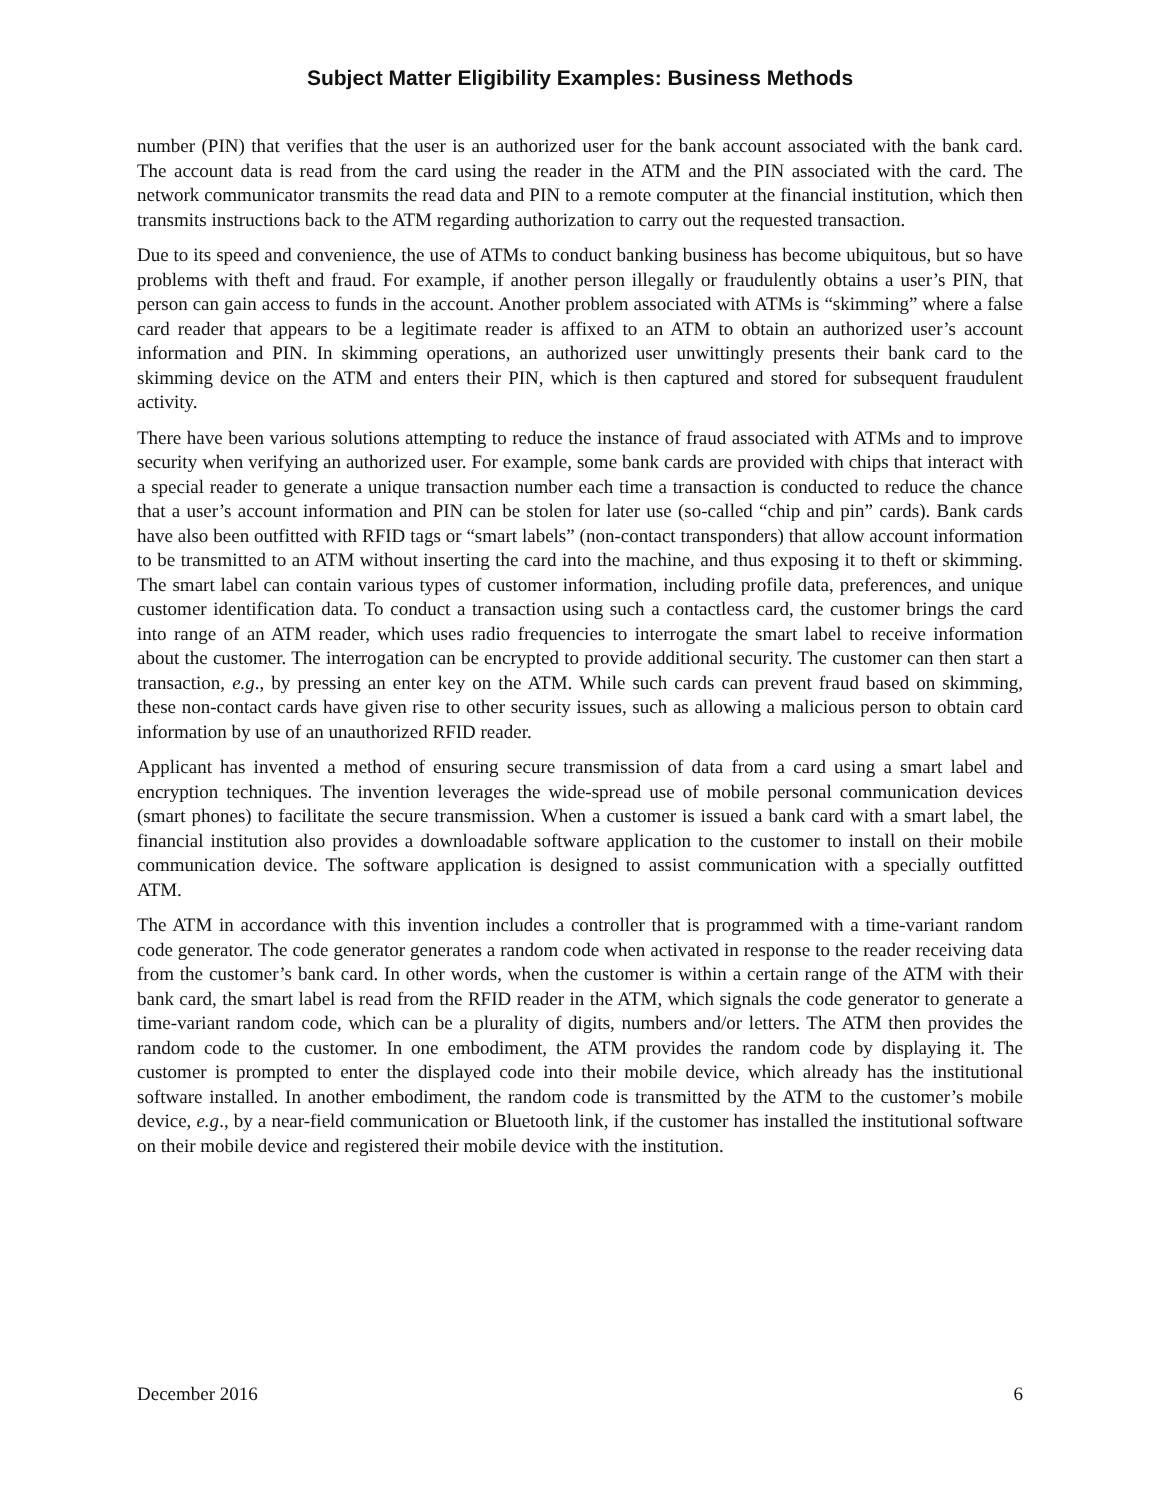Subject Matter Eligibility Examples: Business Methods
number (PIN) that verifies that the user is an authorized user for the bank account associated with the bank card. The account data is read from the card using the reader in the ATM and the PIN associated with the card. The network communicator transmits the read data and PIN to a remote computer at the financial institution, which then transmits instructions back to the ATM regarding authorization to carry out the requested transaction.
Due to its speed and convenience, the use of ATMs to conduct banking business has become ubiquitous, but so have problems with theft and fraud. For example, if another person illegally or fraudulently obtains a user’s PIN, that person can gain access to funds in the account. Another problem associated with ATMs is “skimming” where a false card reader that appears to be a legitimate reader is affixed to an ATM to obtain an authorized user’s account information and PIN. In skimming operations, an authorized user unwittingly presents their bank card to the skimming device on the ATM and enters their PIN, which is then captured and stored for subsequent fraudulent activity.
There have been various solutions attempting to reduce the instance of fraud associated with ATMs and to improve security when verifying an authorized user. For example, some bank cards are provided with chips that interact with a special reader to generate a unique transaction number each time a transaction is conducted to reduce the chance that a user’s account information and PIN can be stolen for later use (so-called “chip and pin” cards). Bank cards have also been outfitted with RFID tags or “smart labels” (non-contact transponders) that allow account information to be transmitted to an ATM without inserting the card into the machine, and thus exposing it to theft or skimming. The smart label can contain various types of customer information, including profile data, preferences, and unique customer identification data. To conduct a transaction using such a contactless card, the customer brings the card into range of an ATM reader, which uses radio frequencies to interrogate the smart label to receive information about the customer. The interrogation can be encrypted to provide additional security. The customer can then start a transaction, e.g., by pressing an enter key on the ATM. While such cards can prevent fraud based on skimming, these non-contact cards have given rise to other security issues, such as allowing a malicious person to obtain card information by use of an unauthorized RFID reader.
Applicant has invented a method of ensuring secure transmission of data from a card using a smart label and encryption techniques. The invention leverages the wide-spread use of mobile personal communication devices (smart phones) to facilitate the secure transmission. When a customer is issued a bank card with a smart label, the financial institution also provides a downloadable software application to the customer to install on their mobile communication device. The software application is designed to assist communication with a specially outfitted ATM.
The ATM in accordance with this invention includes a controller that is programmed with a time-variant random code generator. The code generator generates a random code when activated in response to the reader receiving data from the customer’s bank card. In other words, when the customer is within a certain range of the ATM with their bank card, the smart label is read from the RFID reader in the ATM, which signals the code generator to generate a time-variant random code, which can be a plurality of digits, numbers and/or letters. The ATM then provides the random code to the customer. In one embodiment, the ATM provides the random code by displaying it. The customer is prompted to enter the displayed code into their mobile device, which already has the institutional software installed. In another embodiment, the random code is transmitted by the ATM to the customer’s mobile device, e.g., by a near-field communication or Bluetooth link, if the customer has installed the institutional software on their mobile device and registered their mobile device with the institution.
December 2016 6